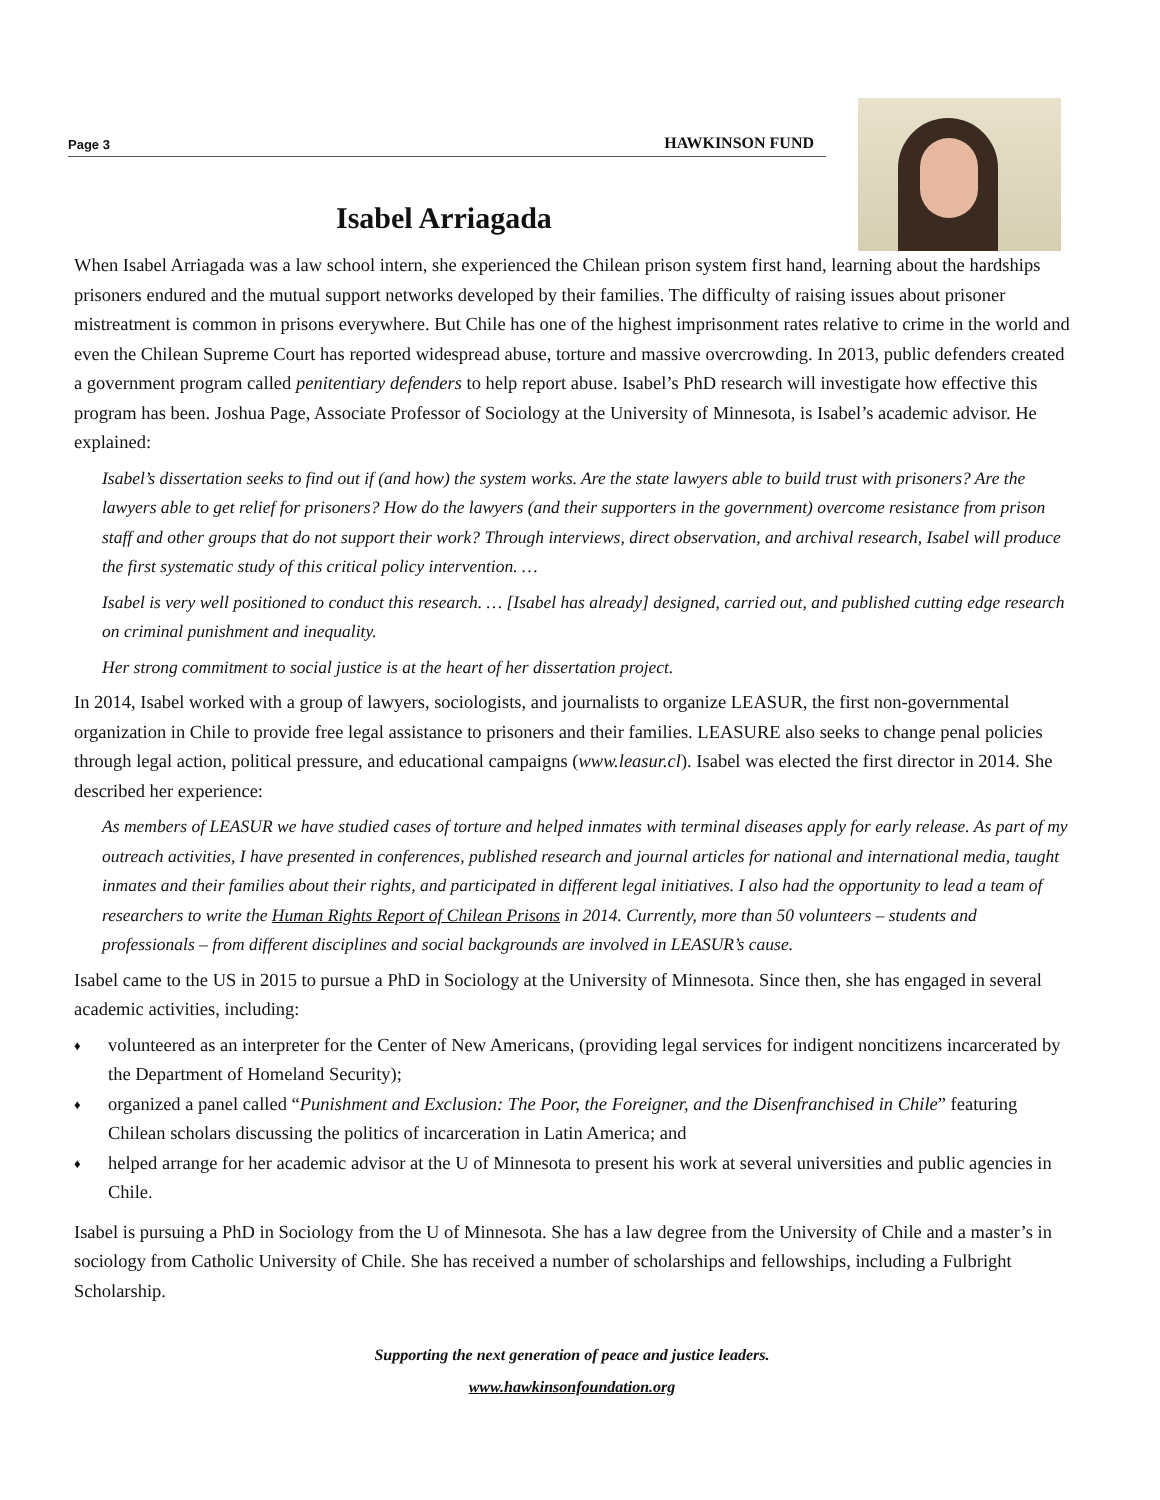Page 3 HAWKINSON FUND
Isabel Arriagada
When Isabel Arriagada was a law school intern, she experienced the Chilean prison system first hand, learning about the hardships prisoners endured and the mutual support networks developed by their families. The difficulty of raising issues about prisoner mistreatment is common in prisons everywhere. But Chile has one of the highest imprisonment rates relative to crime in the world and even the Chilean Supreme Court has reported widespread abuse, torture and massive overcrowding. In 2013, public defenders created a government program called penitentiary defenders to help report abuse. Isabel’s PhD research will investigate how effective this program has been. Joshua Page, Associate Professor of Sociology at the University of Minnesota, is Isabel’s academic advisor. He explained:
Isabel’s dissertation seeks to find out if (and how) the system works. Are the state lawyers able to build trust with prisoners? Are the lawyers able to get relief for prisoners? How do the lawyers (and their supporters in the government) overcome resistance from prison staff and other groups that do not support their work? Through interviews, direct observation, and archival research, Isabel will produce the first systematic study of this critical policy intervention. …
Isabel is very well positioned to conduct this research. … [Isabel has already] designed, carried out, and published cutting edge research on criminal punishment and inequality.
Her strong commitment to social justice is at the heart of her dissertation project.
In 2014, Isabel worked with a group of lawyers, sociologists, and journalists to organize LEASUR, the first non-governmental organization in Chile to provide free legal assistance to prisoners and their families. LEASURE also seeks to change penal policies through legal action, political pressure, and educational campaigns (www.leasur.cl). Isabel was elected the first director in 2014. She described her experience:
As members of LEASUR we have studied cases of torture and helped inmates with terminal diseases apply for early release. As part of my outreach activities, I have presented in conferences, published research and journal articles for national and international media, taught inmates and their families about their rights, and participated in different legal initiatives. I also had the opportunity to lead a team of researchers to write the Human Rights Report of Chilean Prisons in 2014. Currently, more than 50 volunteers – students and professionals – from different disciplines and social backgrounds are involved in LEASUR’s cause.
Isabel came to the US in 2015 to pursue a PhD in Sociology at the University of Minnesota. Since then, she has engaged in several academic activities, including:
♦ volunteered as an interpreter for the Center of New Americans, (providing legal services for indigent noncitizens incarcerated by the Department of Homeland Security);
♦ organized a panel called “Punishment and Exclusion: The Poor, the Foreigner, and the Disenfranchised in Chile” featuring Chilean scholars discussing the politics of incarceration in Latin America; and
♦ helped arrange for her academic advisor at the U of Minnesota to present his work at several universities and public agencies in Chile.
Isabel is pursuing a PhD in Sociology from the U of Minnesota. She has a law degree from the University of Chile and a master’s in sociology from Catholic University of Chile. She has received a number of scholarships and fellowships, including a Fulbright Scholarship.
Supporting the next generation of peace and justice leaders.
www.hawkinsonfoundation.org